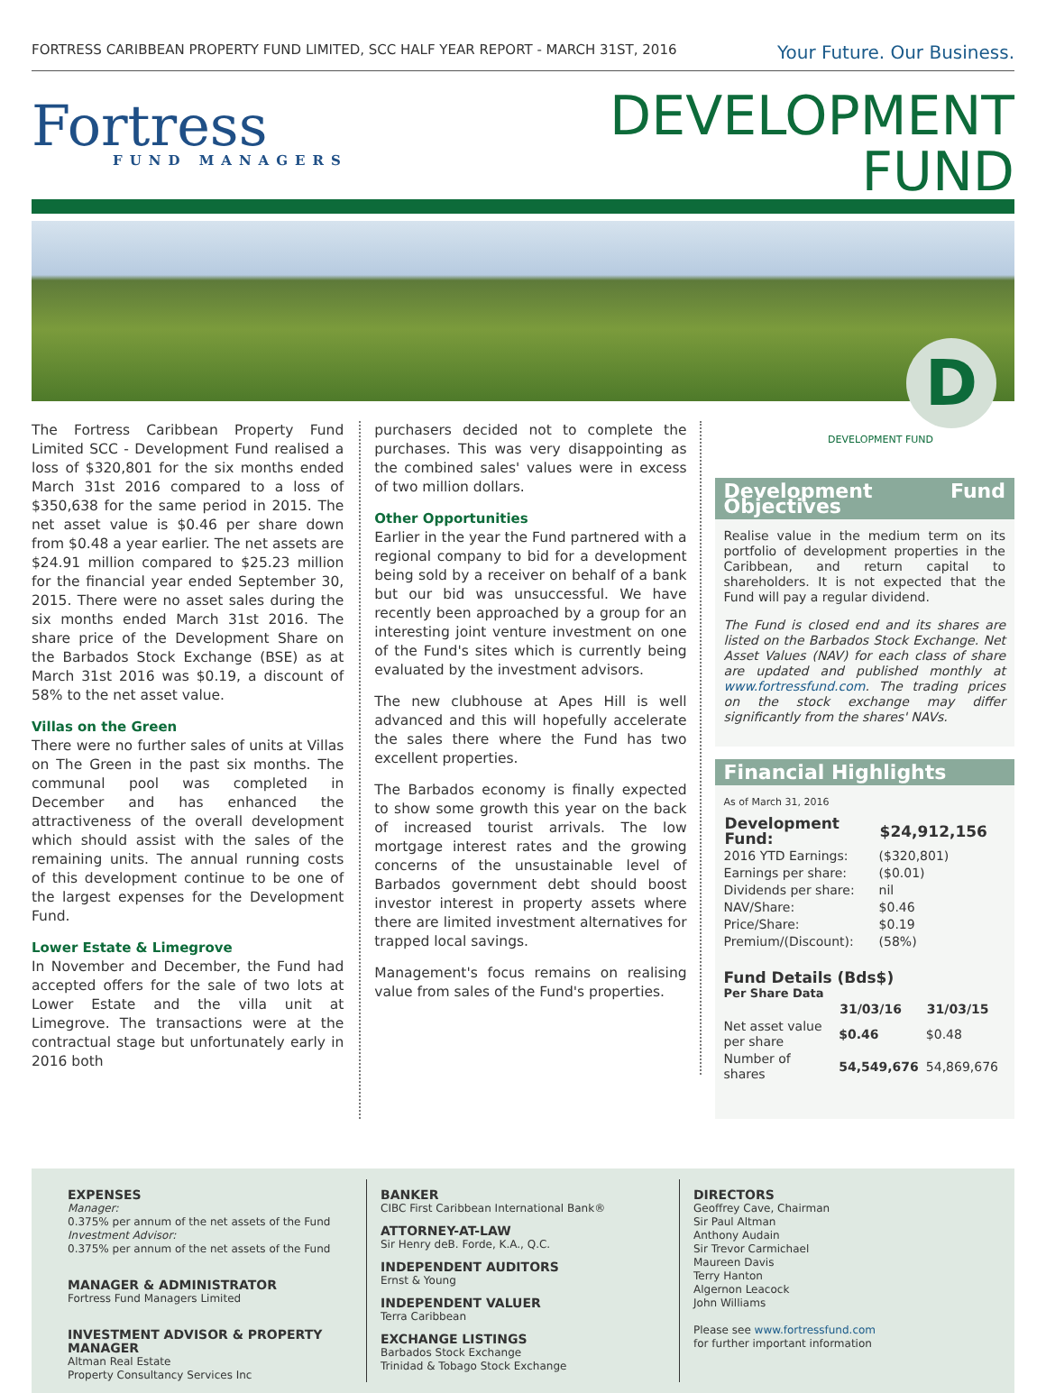FORTRESS CARIBBEAN PROPERTY FUND LIMITED, SCC HALF YEAR REPORT - MARCH 31ST, 2016 Your Future. Our Business.
Fortress
FUND MANAGERS
DEVELOPMENT
FUND
D
The Fortress Caribbean Property Fund Limited SCC - Development Fund realised a loss of $320,801 for the six months ended March 31st 2016 compared to a loss of $350,638 for the same period in 2015. The net asset value is $0.46 per share down from $0.48 a year earlier. The net assets are $24.91 million compared to $25.23 million for the financial year ended September 30, 2015. There were no asset sales during the six months ended March 31st 2016. The share price of the Development Share on the Barbados Stock Exchange (BSE) as at March 31st 2016 was $0.19, a discount of 58% to the net asset value.
Villas on the Green
There were no further sales of units at Villas on The Green in the past six months. The communal pool was completed in December and has enhanced the attractiveness of the overall development which should assist with the sales of the remaining units. The annual running costs of this development continue to be one of the largest expenses for the Development Fund.
Lower Estate & Limegrove
In November and December, the Fund had accepted offers for the sale of two lots at Lower Estate and the villa unit at Limegrove. The transactions were at the contractual stage but unfortunately early in 2016 both
purchasers decided not to complete the purchases. This was very disappointing as the combined sales' values were in excess of two million dollars.
Other Opportunities
Earlier in the year the Fund partnered with a regional company to bid for a development being sold by a receiver on behalf of a bank but our bid was unsuccessful. We have recently been approached by a group for an interesting joint venture investment on one of the Fund's sites which is currently being evaluated by the investment advisors.
The new clubhouse at Apes Hill is well advanced and this will hopefully accelerate the sales there where the Fund has two excellent properties.
The Barbados economy is finally expected to show some growth this year on the back of increased tourist arrivals. The low mortgage interest rates and the growing concerns of the unsustainable level of Barbados government debt should boost investor interest in property assets where there are limited investment alternatives for trapped local savings.
Management's focus remains on realising value from sales of the Fund's properties.
DEVELOPMENT FUND
Development Fund Objectives
Realise value in the medium term on its portfolio of development properties in the Caribbean, and return capital to shareholders. It is not expected that the Fund will pay a regular dividend.
The Fund is closed end and its shares are listed on the Barbados Stock Exchange. Net Asset Values (NAV) for each class of share are updated and published monthly at www.fortressfund.com. The trading prices on the stock exchange may differ significantly from the shares' NAVs.
Financial Highlights
As of March 31, 2016
| Development Fund: | $24,912,156 |
| --- | --- |
| 2016 YTD Earnings: | ($320,801) |
| Earnings per share: | ($0.01) |
| Dividends per share: | nil |
| NAV/Share: | $0.46 |
| Price/Share: | $0.19 |
| Premium/(Discount): | (58%) |
Fund Details (Bds$)
Per Share Data
| | 31/03/16 | 31/03/15 |
| --- | --- | --- |
| Net asset value per share | $0.46 | $0.48 |
| Number of shares | 54,549,676 | 54,869,676 |
EXPENSES
Manager:
0.375% per annum of the net assets of the Fund
Investment Advisor:
0.375% per annum of the net assets of the Fund
MANAGER & ADMINISTRATOR
Fortress Fund Managers Limited
INVESTMENT ADVISOR & PROPERTY MANAGER
Altman Real Estate
Property Consultancy Services Inc
BANKER
CIBC First Caribbean International Bank®
ATTORNEY-AT-LAW
Sir Henry deB. Forde, K.A., Q.C.
INDEPENDENT AUDITORS
Ernst & Young
INDEPENDENT VALUER
Terra Caribbean
EXCHANGE LISTINGS
Barbados Stock Exchange
Trinidad & Tobago Stock Exchange
DIRECTORS
Geoffrey Cave, Chairman
Sir Paul Altman
Anthony Audain
Sir Trevor Carmichael
Maureen Davis
Terry Hanton
Algernon Leacock
John Williams
Please see www.fortressfund.com
for further important information